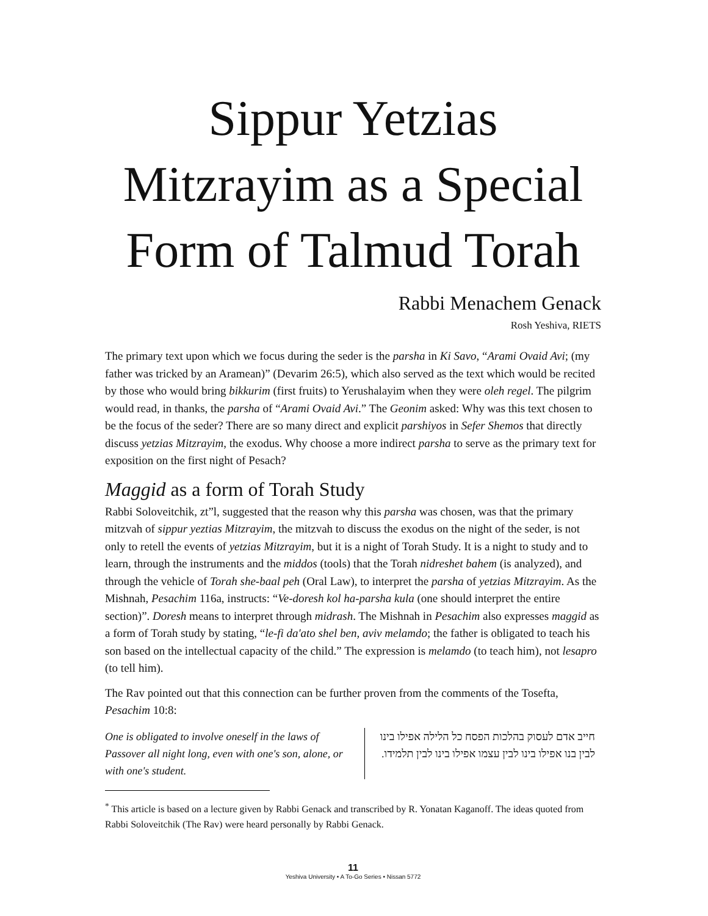Sippur Yetzias Mitzrayim as a Special Form of Talmud Torah
Rabbi Menachem Genack
Rosh Yeshiva, RIETS
The primary text upon which we focus during the seder is the parsha in Ki Savo, “Arami Ovaid Avi; (my father was tricked by an Aramean)” (Devarim 26:5), which also served as the text which would be recited by those who would bring bikkurim (first fruits) to Yerushalayim when they were oleh regel. The pilgrim would read, in thanks, the parsha of “Arami Ovaid Avi.” The Geonim asked: Why was this text chosen to be the focus of the seder? There are so many direct and explicit parshiyos in Sefer Shemos that directly discuss yetzias Mitzrayim, the exodus. Why choose a more indirect parsha to serve as the primary text for exposition on the first night of Pesach?
Maggid as a form of Torah Study
Rabbi Soloveitchik, zt”l, suggested that the reason why this parsha was chosen, was that the primary mitzvah of sippur yeztias Mitzrayim, the mitzvah to discuss the exodus on the night of the seder, is not only to retell the events of yetzias Mitzrayim, but it is a night of Torah Study. It is a night to study and to learn, through the instruments and the middos (tools) that the Torah nidreshet bahem (is analyzed), and through the vehicle of Torah she-baal peh (Oral Law), to interpret the parsha of yetzias Mitzrayim. As the Mishnah, Pesachim 116a, instructs: “Ve-doresh kol ha-parsha kula (one should interpret the entire section)”. Doresh means to interpret through midrash. The Mishnah in Pesachim also expresses maggid as a form of Torah study by stating, “le-fi da'ato shel ben, aviv melamdo; the father is obligated to teach his son based on the intellectual capacity of the child.” The expression is melamdo (to teach him), not lesapro (to tell him).
The Rav pointed out that this connection can be further proven from the comments of the Tosefta, Pesachim 10:8:
One is obligated to involve oneself in the laws of Passover all night long, even with one's son, alone, or with one's student.
חייב אדם לעסוק בהלכות הפסח כל הלילה אפילו בינו לבין בנו אפילו בינו לבין עצמו אפילו בינו לבין תלמידו.
<sup>*</sup> This article is based on a lecture given by Rabbi Genack and transcribed by R. Yonatan Kaganoff. The ideas quoted from Rabbi Soloveitchik (The Rav) were heard personally by Rabbi Genack.
11
Yeshiva University • A To-Go Series • Nissan 5772